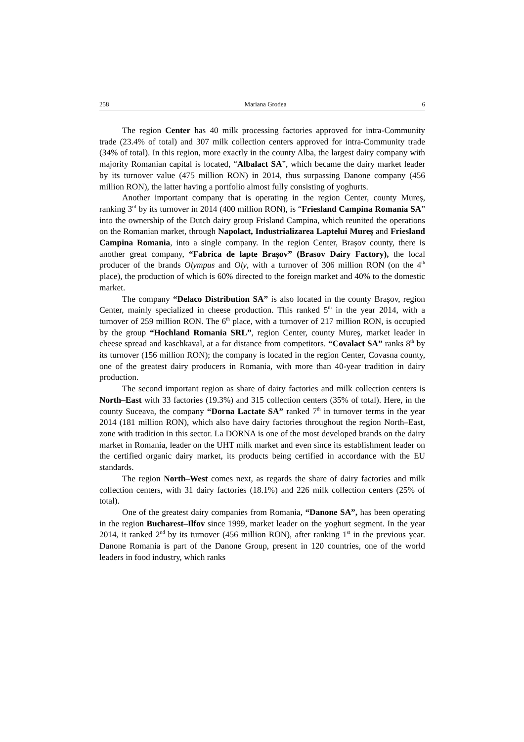258 Mariana Grodea 6
The region Center has 40 milk processing factories approved for intra-Community trade (23.4% of total) and 307 milk collection centers approved for intra-Community trade (34% of total). In this region, more exactly in the county Alba, the largest dairy company with majority Romanian capital is located, “Albalact SA”, which became the dairy market leader by its turnover value (475 million RON) in 2014, thus surpassing Danone company (456 million RON), the latter having a portfolio almost fully consisting of yoghurts.
Another important company that is operating in the region Center, county Mureș, ranking 3<sup>rd</sup> by its turnover in 2014 (400 million RON), is “Friesland Campina Romania SA” into the ownership of the Dutch dairy group Frisland Campina, which reunited the operations on the Romanian market, through Napolact, Industrializarea Laptelui Mureş and Friesland Campina Romania, into a single company. In the region Center, Brașov county, there is another great company, “Fabrica de lapte Brașov” (Brasov Dairy Factory), the local producer of the brands Olympus and Oly, with a turnover of 306 million RON (on the 4<sup>th</sup> place), the production of which is 60% directed to the foreign market and 40% to the domestic market.
The company “Delaco Distribution SA” is also located in the county Brașov, region Center, mainly specialized in cheese production. This ranked 5<sup>th</sup> in the year 2014, with a turnover of 259 million RON. The 6<sup>th</sup> place, with a turnover of 217 million RON, is occupied by the group “Hochland Romania SRL”, region Center, county Mureș, market leader in cheese spread and kaschkaval, at a far distance from competitors. “Covalact SA” ranks 8<sup>th</sup> by its turnover (156 million RON); the company is located in the region Center, Covasna county, one of the greatest dairy producers in Romania, with more than 40-year tradition in dairy production.
The second important region as share of dairy factories and milk collection centers is North–East with 33 factories (19.3%) and 315 collection centers (35% of total). Here, in the county Suceava, the company “Dorna Lactate SA” ranked 7<sup>th</sup> in turnover terms in the year 2014 (181 million RON), which also have dairy factories throughout the region North–East, zone with tradition in this sector. La DORNA is one of the most developed brands on the dairy market in Romania, leader on the UHT milk market and even since its establishment leader on the certified organic dairy market, its products being certified in accordance with the EU standards.
The region North–West comes next, as regards the share of dairy factories and milk collection centers, with 31 dairy factories (18.1%) and 226 milk collection centers (25% of total).
One of the greatest dairy companies from Romania, “Danone SA”, has been operating in the region Bucharest–Ilfov since 1999, market leader on the yoghurt segment. In the year 2014, it ranked 2<sup>nd</sup> by its turnover (456 million RON), after ranking 1<sup>st</sup> in the previous year. Danone Romania is part of the Danone Group, present in 120 countries, one of the world leaders in food industry, which ranks